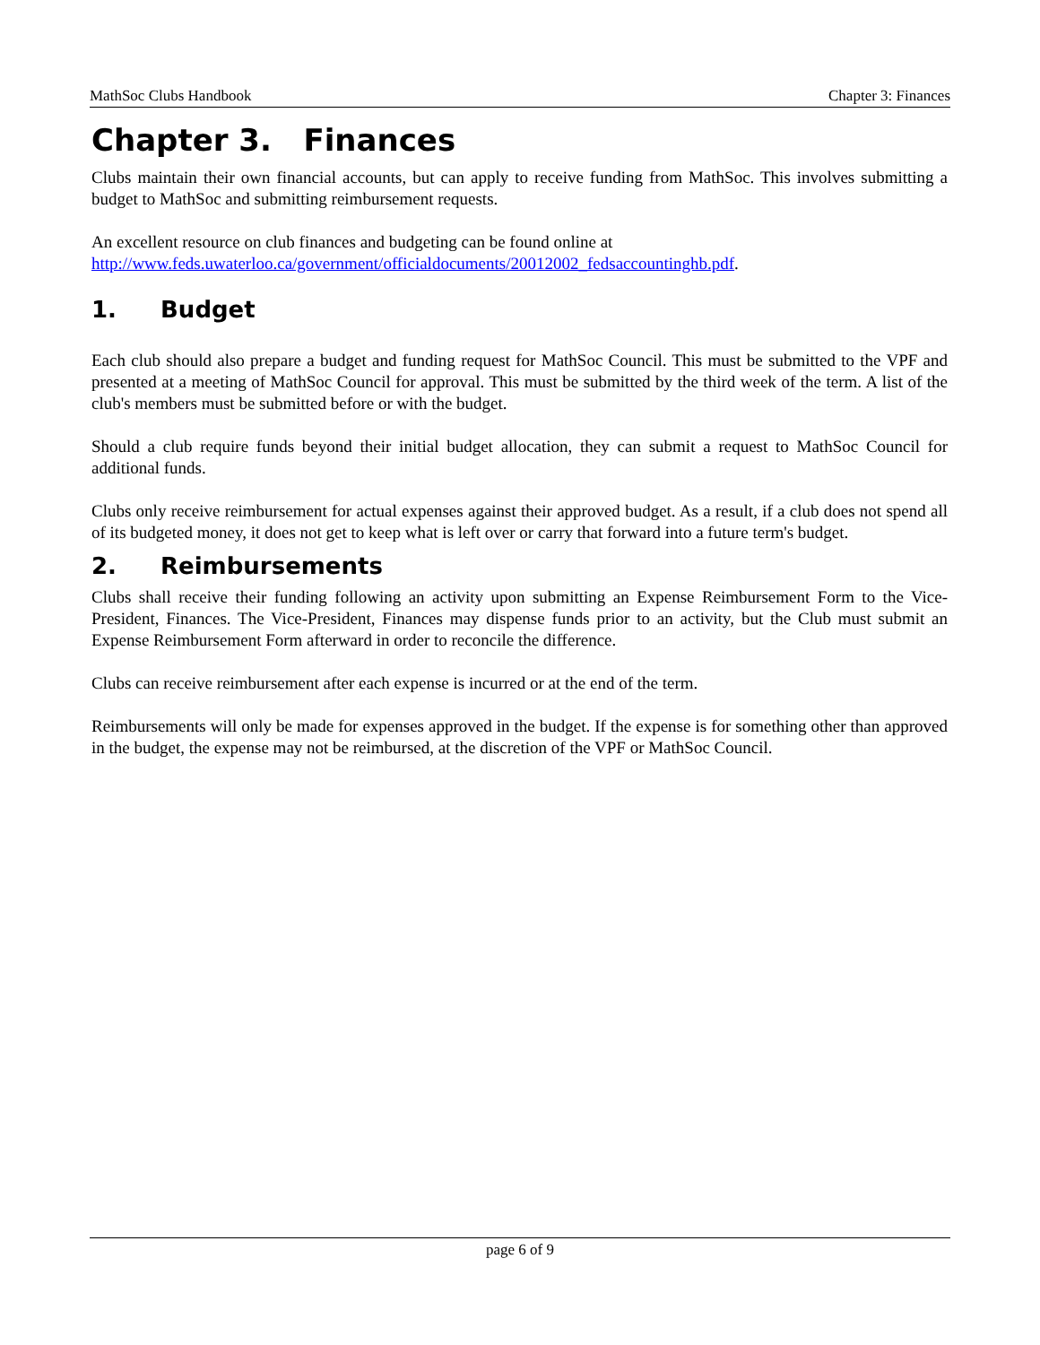MathSoc Clubs Handbook Chapter 3: Finances
Chapter 3. Finances
Clubs maintain their own financial accounts, but can apply to receive funding from MathSoc. This involves submitting a budget to MathSoc and submitting reimbursement requests.
An excellent resource on club finances and budgeting can be found online at
http://www.feds.uwaterloo.ca/government/officialdocuments/20012002_fedsaccountinghb.pdf.
1. Budget
Each club should also prepare a budget and funding request for MathSoc Council. This must be submitted to the VPF and presented at a meeting of MathSoc Council for approval. This must be submitted by the third week of the term. A list of the club's members must be submitted before or with the budget.
Should a club require funds beyond their initial budget allocation, they can submit a request to MathSoc Council for additional funds.
Clubs only receive reimbursement for actual expenses against their approved budget. As a result, if a club does not spend all of its budgeted money, it does not get to keep what is left over or carry that forward into a future term's budget.
2. Reimbursements
Clubs shall receive their funding following an activity upon submitting an Expense Reimbursement Form to the Vice-President, Finances. The Vice-President, Finances may dispense funds prior to an activity, but the Club must submit an Expense Reimbursement Form afterward in order to reconcile the difference.
Clubs can receive reimbursement after each expense is incurred or at the end of the term.
Reimbursements will only be made for expenses approved in the budget. If the expense is for something other than approved in the budget, the expense may not be reimbursed, at the discretion of the VPF or MathSoc Council.
page 6 of 9